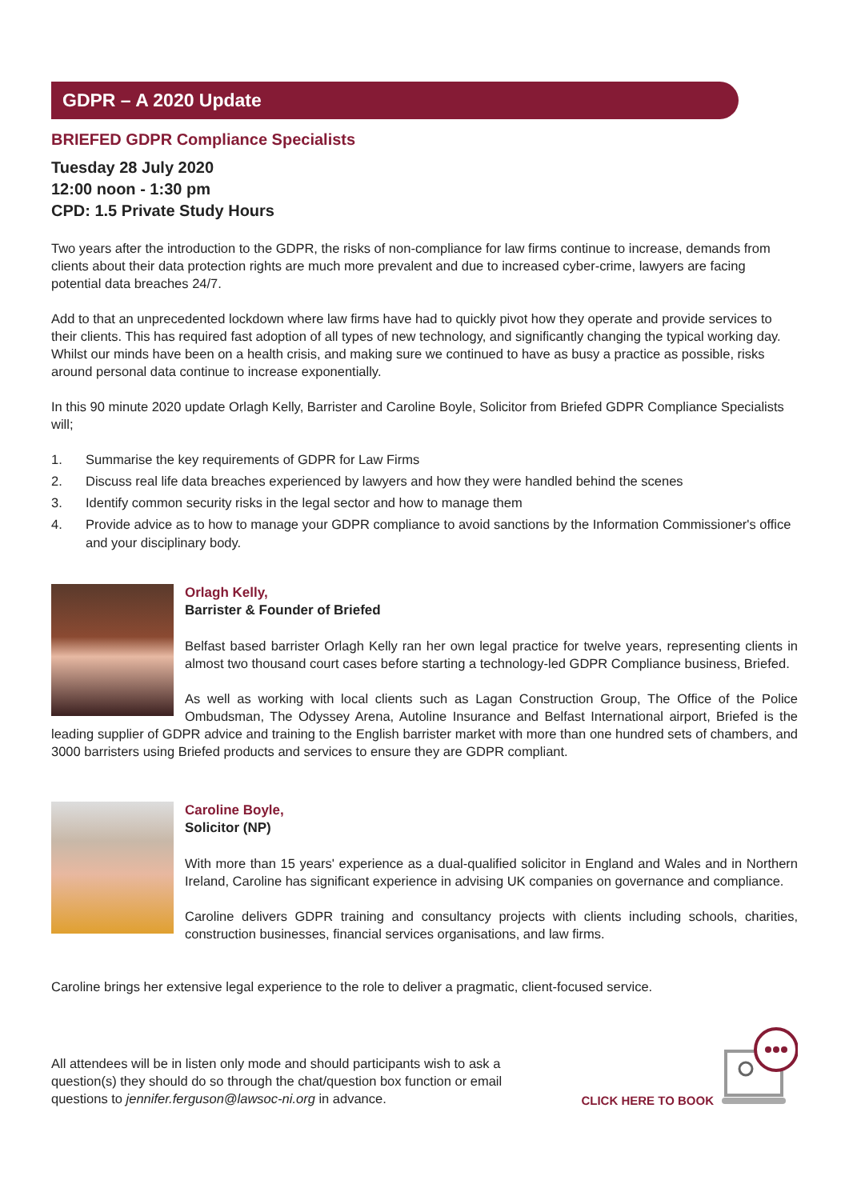GDPR – A 2020 Update
BRIEFED GDPR Compliance Specialists
Tuesday 28 July 2020
12:00 noon - 1:30 pm
CPD: 1.5 Private Study Hours
Two years after the introduction to the GDPR, the risks of non-compliance for law firms continue to increase, demands from clients about their data protection rights are much more prevalent and due to increased cyber-crime, lawyers are facing potential data breaches 24/7.
Add to that an unprecedented lockdown where law firms have had to quickly pivot how they operate and provide services to their clients. This has required fast adoption of all types of new technology, and significantly changing the typical working day. Whilst our minds have been on a health crisis, and making sure we continued to have as busy a practice as possible, risks around personal data continue to increase exponentially.
In this 90 minute 2020 update Orlagh Kelly, Barrister and Caroline Boyle, Solicitor from Briefed GDPR Compliance Specialists will;
1. Summarise the key requirements of GDPR for Law Firms
2. Discuss real life data breaches experienced by lawyers and how they were handled behind the scenes
3. Identify common security risks in the legal sector and how to manage them
4. Provide advice as to how to manage your GDPR compliance to avoid sanctions by the Information Commissioner's office and your disciplinary body.
Orlagh Kelly,
Barrister & Founder of Briefed
Belfast based barrister Orlagh Kelly ran her own legal practice for twelve years, representing clients in almost two thousand court cases before starting a technology-led GDPR Compliance business, Briefed.
As well as working with local clients such as Lagan Construction Group, The Office of the Police Ombudsman, The Odyssey Arena, Autoline Insurance and Belfast International airport, Briefed is the leading supplier of GDPR advice and training to the English barrister market with more than one hundred sets of chambers, and 3000 barristers using Briefed products and services to ensure they are GDPR compliant.
Caroline Boyle,
Solicitor (NP)
With more than 15 years' experience as a dual-qualified solicitor in England and Wales and in Northern Ireland, Caroline has significant experience in advising UK companies on governance and compliance.
Caroline delivers GDPR training and consultancy projects with clients including schools, charities, construction businesses, financial services organisations, and law firms.
Caroline brings her extensive legal experience to the role to deliver a pragmatic, client-focused service.
All attendees will be in listen only mode and should participants wish to ask a question(s) they should do so through the chat/question box function or email questions to jennifer.ferguson@lawsoc-ni.org in advance.
CLICK HERE TO BOOK